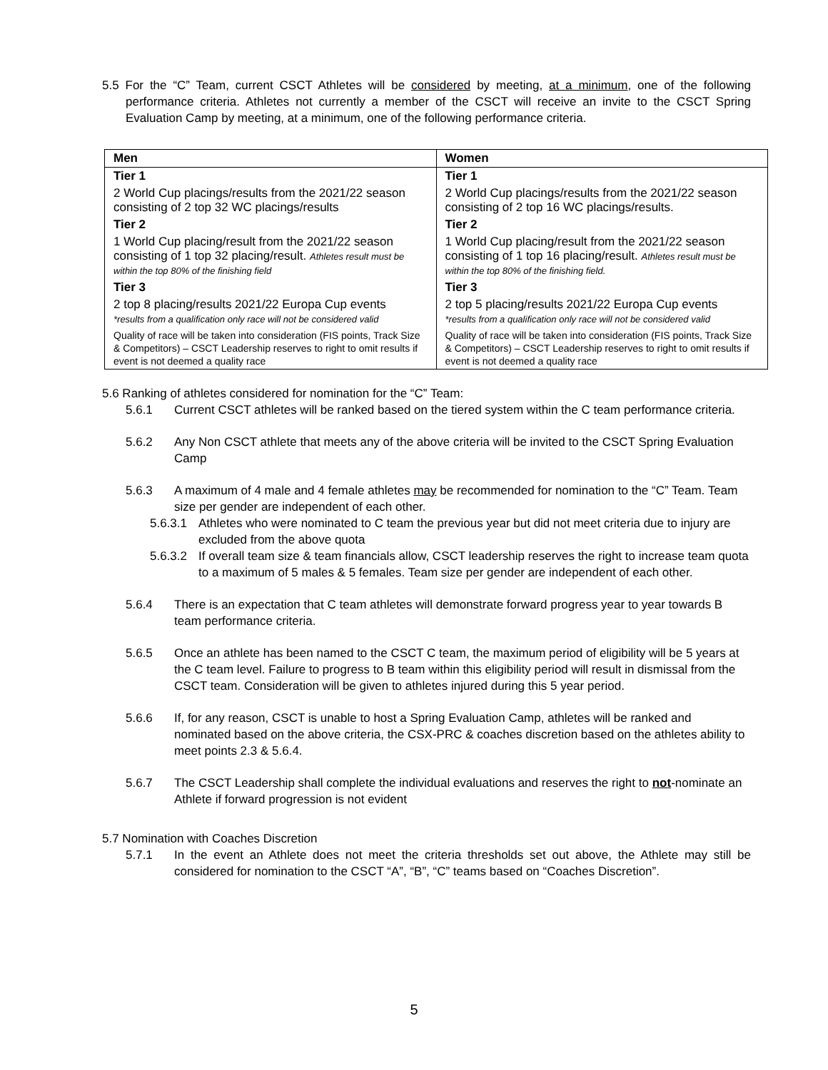5.5 For the “C” Team, current CSCT Athletes will be considered by meeting, at a minimum, one of the following performance criteria. Athletes not currently a member of the CSCT will receive an invite to the CSCT Spring Evaluation Camp by meeting, at a minimum, one of the following performance criteria.
| Men | Women |
| --- | --- |
| Tier 1 | Tier 1 |
| 2 World Cup placings/results from the 2021/22 season consisting of 2 top 32 WC placings/results | 2 World Cup placings/results from the 2021/22 season consisting of 2 top 16 WC placings/results. |
| Tier 2 | Tier 2 |
| 1 World Cup placing/result from the 2021/22 season consisting of 1 top 32 placing/result. Athletes result must be within the top 80% of the finishing field | 1 World Cup placing/result from the 2021/22 season consisting of 1 top 16 placing/result. Athletes result must be within the top 80% of the finishing field. |
| Tier 3 | Tier 3 |
| 2 top 8 placing/results 2021/22 Europa Cup events *results from a qualification only race will not be considered valid | 2 top 5 placing/results 2021/22 Europa Cup events *results from a qualification only race will not be considered valid |
| Quality of race will be taken into consideration (FIS points, Track Size & Competitors) – CSCT Leadership reserves to right to omit results if event is not deemed a quality race | Quality of race will be taken into consideration (FIS points, Track Size & Competitors) – CSCT Leadership reserves to right to omit results if event is not deemed a quality race |
5.6 Ranking of athletes considered for nomination for the “C” Team:
5.6.1 Current CSCT athletes will be ranked based on the tiered system within the C team performance criteria.
5.6.2 Any Non CSCT athlete that meets any of the above criteria will be invited to the CSCT Spring Evaluation Camp
5.6.3 A maximum of 4 male and 4 female athletes may be recommended for nomination to the “C” Team. Team size per gender are independent of each other.
5.6.3.1 Athletes who were nominated to C team the previous year but did not meet criteria due to injury are excluded from the above quota
5.6.3.2 If overall team size & team financials allow, CSCT leadership reserves the right to increase team quota to a maximum of 5 males & 5 females. Team size per gender are independent of each other.
5.6.4 There is an expectation that C team athletes will demonstrate forward progress year to year towards B team performance criteria.
5.6.5 Once an athlete has been named to the CSCT C team, the maximum period of eligibility will be 5 years at the C team level. Failure to progress to B team within this eligibility period will result in dismissal from the CSCT team. Consideration will be given to athletes injured during this 5 year period.
5.6.6 If, for any reason, CSCT is unable to host a Spring Evaluation Camp, athletes will be ranked and nominated based on the above criteria, the CSX-PRC & coaches discretion based on the athletes ability to meet points 2.3 & 5.6.4.
5.6.7 The CSCT Leadership shall complete the individual evaluations and reserves the right to not-nominate an Athlete if forward progression is not evident
5.7 Nomination with Coaches Discretion
5.7.1 In the event an Athlete does not meet the criteria thresholds set out above, the Athlete may still be considered for nomination to the CSCT “A”, “B”, “C” teams based on “Coaches Discretion”.
5